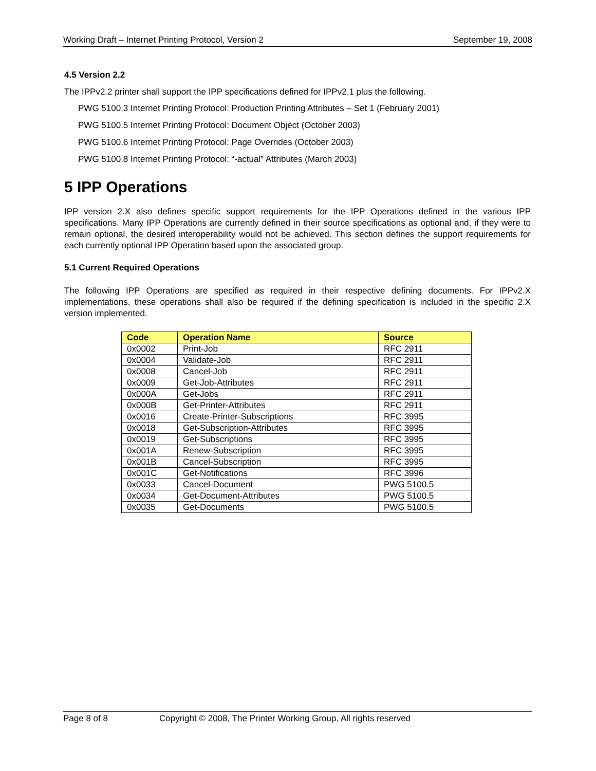Working Draft – Internet Printing Protocol, Version 2 September 19, 2008
4.5 Version 2.2
The IPPv2.2 printer shall support the IPP specifications defined for IPPv2.1 plus the following.
PWG 5100.3 Internet Printing Protocol: Production Printing Attributes – Set 1 (February 2001)
PWG 5100.5 Internet Printing Protocol: Document Object (October 2003)
PWG 5100.6 Internet Printing Protocol: Page Overrides (October 2003)
PWG 5100.8 Internet Printing Protocol: “-actual” Attributes (March 2003)
5 IPP Operations
IPP version 2.X also defines specific support requirements for the IPP Operations defined in the various IPP specifications. Many IPP Operations are currently defined in their source specifications as optional and, if they were to remain optional, the desired interoperability would not be achieved. This section defines the support requirements for each currently optional IPP Operation based upon the associated group.
5.1 Current Required Operations
The following IPP Operations are specified as required in their respective defining documents. For IPPv2.X implementations, these operations shall also be required if the defining specification is included in the specific 2.X version implemented.
| Code | Operation Name | Source |
| --- | --- | --- |
| 0x0002 | Print-Job | RFC 2911 |
| 0x0004 | Validate-Job | RFC 2911 |
| 0x0008 | Cancel-Job | RFC 2911 |
| 0x0009 | Get-Job-Attributes | RFC 2911 |
| 0x000A | Get-Jobs | RFC 2911 |
| 0x000B | Get-Printer-Attributes | RFC 2911 |
| 0x0016 | Create-Printer-Subscriptions | RFC 3995 |
| 0x0018 | Get-Subscription-Attributes | RFC 3995 |
| 0x0019 | Get-Subscriptions | RFC 3995 |
| 0x001A | Renew-Subscription | RFC 3995 |
| 0x001B | Cancel-Subscription | RFC 3995 |
| 0x001C | Get-Notifications | RFC 3996 |
| 0x0033 | Cancel-Document | PWG 5100.5 |
| 0x0034 | Get-Document-Attributes | PWG 5100.5 |
| 0x0035 | Get-Documents | PWG 5100.5 |
Page 8 of 8 Copyright © 2008, The Printer Working Group, All rights reserved